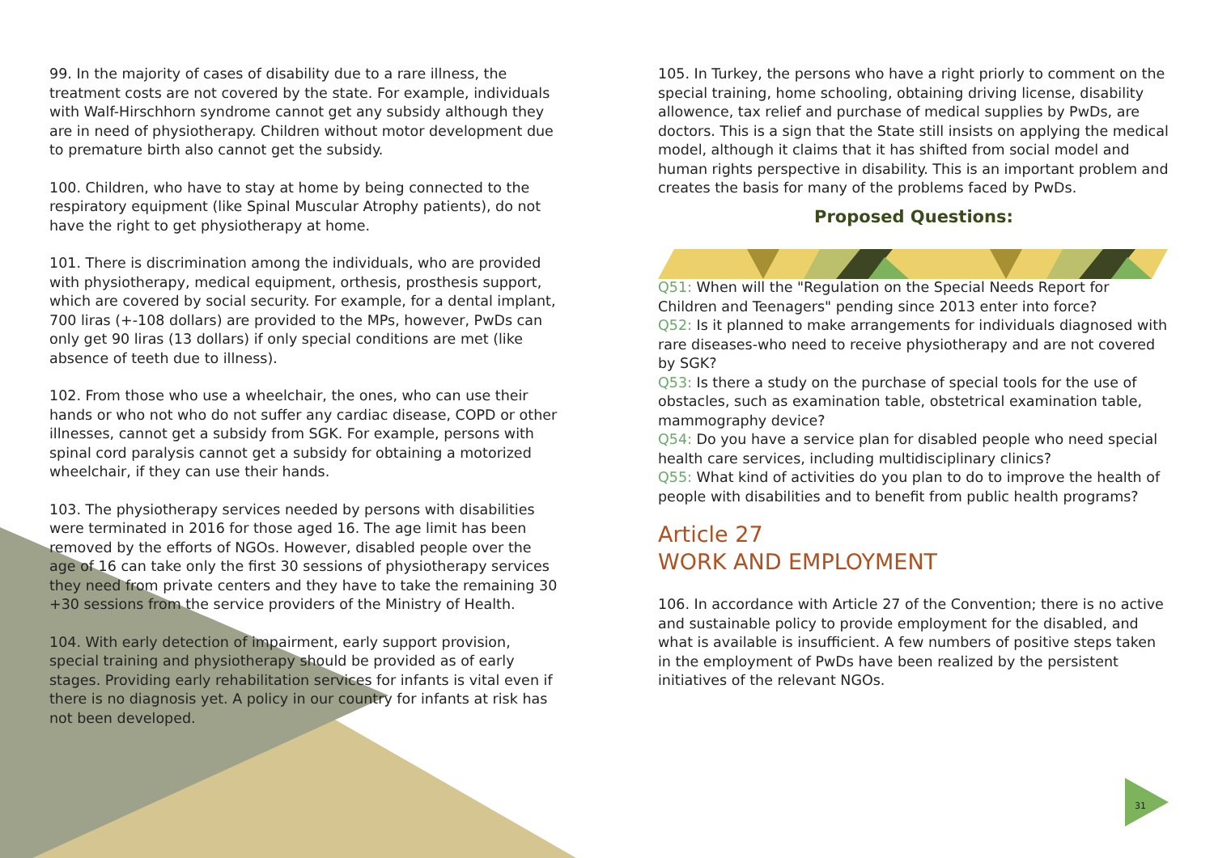99. In the majority of cases of disability due to a rare illness, the treatment costs are not covered by the state. For example, individuals with Walf-Hirschhorn syndrome cannot get any subsidy although they are in need of physiotherapy. Children without motor development due to premature birth also cannot get the subsidy.
100. Children, who have to stay at home by being connected to the respiratory equipment (like Spinal Muscular Atrophy patients), do not have the right to get physiotherapy at home.
101. There is discrimination among the individuals, who are provided with physiotherapy, medical equipment, orthesis, prosthesis support, which are covered by social security. For example, for a dental implant, 700 liras (+-108 dollars) are provided to the MPs, however, PwDs can only get 90 liras (13 dollars) if only special conditions are met (like absence of teeth due to illness).
102. From those who use a wheelchair, the ones, who can use their hands or who not who do not suffer any cardiac disease, COPD or other illnesses, cannot get a subsidy from SGK. For example, persons with spinal cord paralysis cannot get a subsidy for obtaining a motorized wheelchair, if they can use their hands.
103. The physiotherapy services needed by persons with disabilities were terminated in 2016 for those aged 16. The age limit has been removed by the efforts of NGOs. However, disabled people over the age of 16 can take only the first 30 sessions of physiotherapy services they need from private centers and they have to take the remaining 30 +30 sessions from the service providers of the Ministry of Health.
104. With early detection of impairment, early support provision, special training and physiotherapy should be provided as of early stages. Providing early rehabilitation services for infants is vital even if there is no diagnosis yet. A policy in our country for infants at risk has not been developed.
105. In Turkey, the persons who have a right priorly to comment on the special training, home schooling, obtaining driving license, disability allowence, tax relief and purchase of medical supplies by PwDs, are doctors. This is a sign that the State still insists on applying the medical model, although it claims that it has shifted from social model and human rights perspective in disability. This is an important problem and creates the basis for many of the problems faced by PwDs.
Proposed Questions:
Q51: When will the "Regulation on the Special Needs Report for Children and Teenagers" pending since 2013 enter into force?
Q52: Is it planned to make arrangements for individuals diagnosed with rare diseases-who need to receive physiotherapy and are not covered by SGK?
Q53: Is there a study on the purchase of special tools for the use of obstacles, such as examination table, obstetrical examination table, mammography device?
Q54: Do you have a service plan for disabled people who need special health care services, including multidisciplinary clinics?
Q55: What kind of activities do you plan to do to improve the health of people with disabilities and to benefit from public health programs?
Article 27
WORK AND EMPLOYMENT
106. In accordance with Article 27 of the Convention; there is no active and sustainable policy to provide employment for the disabled, and what is available is insufficient. A few numbers of positive steps taken in the employment of PwDs have been realized by the persistent initiatives of the relevant NGOs.
31